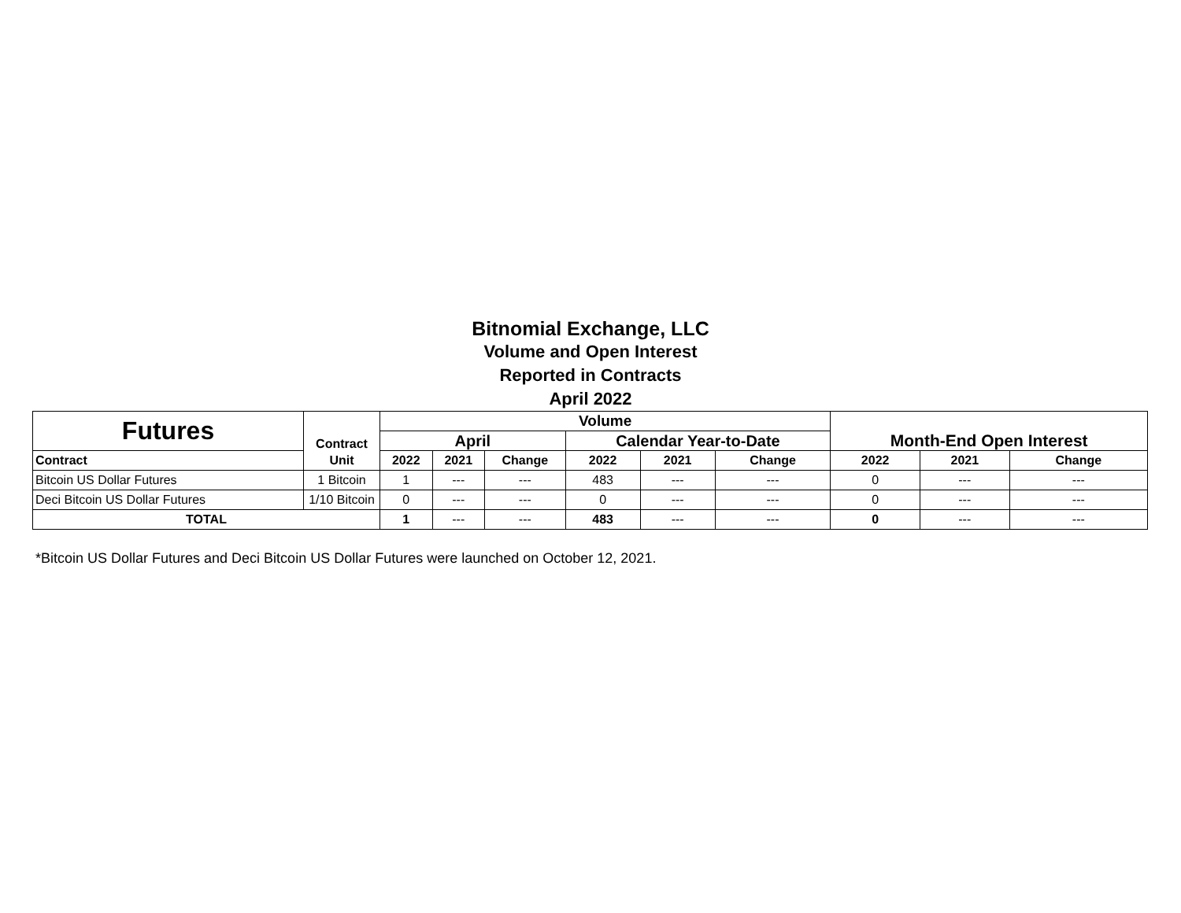Bitnomial Exchange, LLC
Volume and Open Interest
Reported in Contracts
April 2022
| Futures | Contract | Volume | | | | | | Month-End Open Interest | | |
| --- | --- | --- | --- | --- | --- | --- | --- | --- | --- | --- |
| | | April | | | Calendar Year-to-Date | | | | | |
| Contract | Unit | 2022 | 2021 | Change | 2022 | 2021 | Change | 2022 | 2021 | Change |
| Bitcoin US Dollar Futures | 1 Bitcoin | 1 | --- | --- | 483 | --- | --- | 0 | --- | --- |
| Deci Bitcoin US Dollar Futures | 1/10 Bitcoin | 0 | --- | --- | 0 | --- | --- | 0 | --- | --- |
| TOTAL | | 1 | --- | --- | 483 | --- | --- | 0 | --- | --- |
*Bitcoin US Dollar Futures and Deci Bitcoin US Dollar Futures were launched on October 12, 2021.